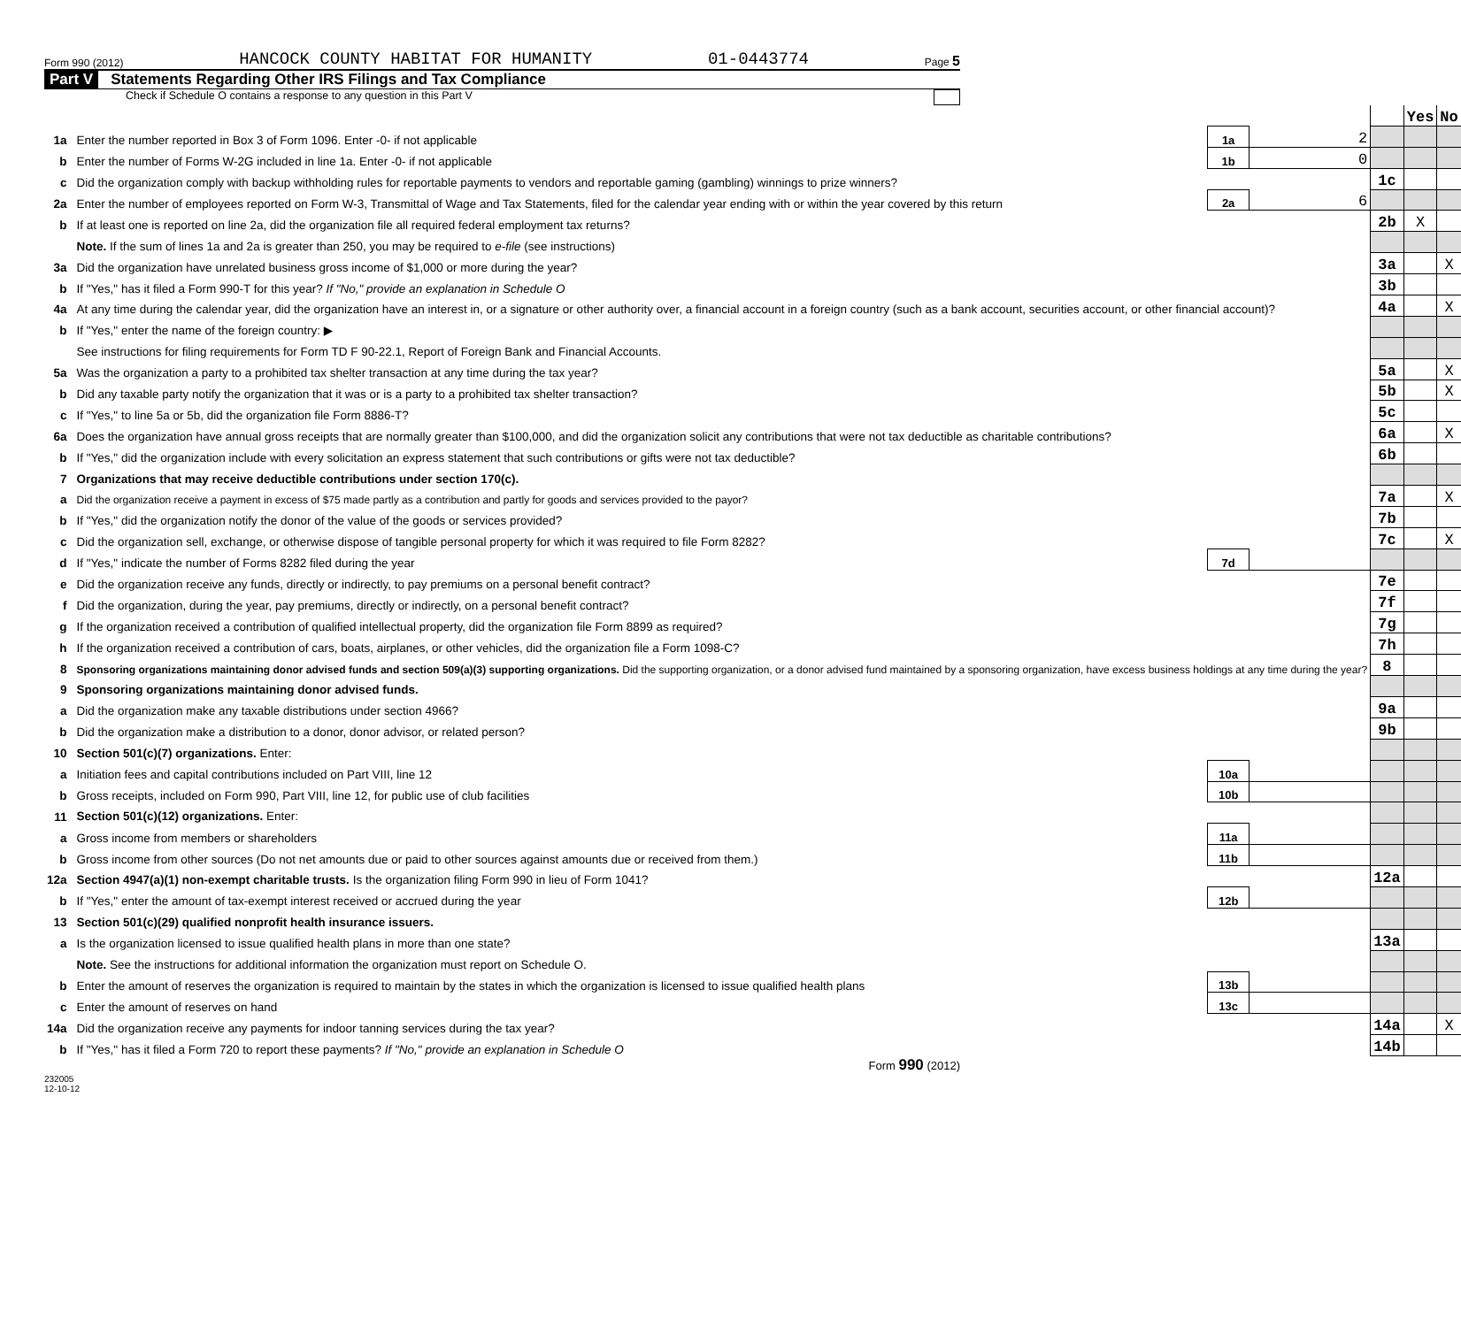Form 990 (2012) HANCOCK COUNTY HABITAT FOR HUMANITY 01-0443774 Page 5
Part V Statements Regarding Other IRS Filings and Tax Compliance
Check if Schedule O contains a response to any question in this Part V
| | | | | | Yes | No |
| 1a | Enter the number reported in Box 3 of Form 1096. Enter -0- if not applicable | 1a | 2 | | | |
| b | Enter the number of Forms W-2G included in line 1a. Enter -0- if not applicable | 1b | 0 | | | |
| c | Did the organization comply with backup withholding rules for reportable payments to vendors and reportable gaming (gambling) winnings to prize winners? | | | 1c | | |
| 2a | Enter the number of employees reported on Form W-3, Transmittal of Wage and Tax Statements, filed for the calendar year ending with or within the year covered by this return | 2a | 6 | | | |
| b | If at least one is reported on line 2a, did the organization file all required federal employment tax returns? | | | 2b | X | |
| | Note. If the sum of lines 1a and 2a is greater than 250, you may be required to e-file (see instructions) | | | | | |
| 3a | Did the organization have unrelated business gross income of $1,000 or more during the year? | | | 3a | | X |
| b | If "Yes," has it filed a Form 990-T for this year? If "No," provide an explanation in Schedule O | | | 3b | | |
| 4a | At any time during the calendar year, did the organization have an interest in, or a signature or other authority over, a financial account in a foreign country (such as a bank account, securities account, or other financial account)? | | | 4a | | X |
| b | If "Yes," enter the name of the foreign country: ▶ | | | | | |
| | See instructions for filing requirements for Form TD F 90-22.1, Report of Foreign Bank and Financial Accounts. | | | | | |
| 5a | Was the organization a party to a prohibited tax shelter transaction at any time during the tax year? | | | 5a | | X |
| b | Did any taxable party notify the organization that it was or is a party to a prohibited tax shelter transaction? | | | 5b | | X |
| c | If "Yes," to line 5a or 5b, did the organization file Form 8886-T? | | | 5c | | |
| 6a | Does the organization have annual gross receipts that are normally greater than $100,000, and did the organization solicit any contributions that were not tax deductible as charitable contributions? | | | 6a | | X |
| b | If "Yes," did the organization include with every solicitation an express statement that such contributions or gifts were not tax deductible? | | | 6b | | |
| 7 | Organizations that may receive deductible contributions under section 170(c). | | | | | |
| a | Did the organization receive a payment in excess of $75 made partly as a contribution and partly for goods and services provided to the payor? | | | 7a | | X |
| b | If "Yes," did the organization notify the donor of the value of the goods or services provided? | | | 7b | | |
| c | Did the organization sell, exchange, or otherwise dispose of tangible personal property for which it was required to file Form 8282? | | | 7c | | X |
| d | If "Yes," indicate the number of Forms 8282 filed during the year | 7d | | | | |
| e | Did the organization receive any funds, directly or indirectly, to pay premiums on a personal benefit contract? | | | 7e | | |
| f | Did the organization, during the year, pay premiums, directly or indirectly, on a personal benefit contract? | | | 7f | | |
| g | If the organization received a contribution of qualified intellectual property, did the organization file Form 8899 as required? | | | 7g | | |
| h | If the organization received a contribution of cars, boats, airplanes, or other vehicles, did the organization file a Form 1098-C? | | | 7h | | |
| 8 | Sponsoring organizations maintaining donor advised funds and section 509(a)(3) supporting organizations. Did the supporting organization, or a donor advised fund maintained by a sponsoring organization, have excess business holdings at any time during the year? | | | 8 | | |
| 9 | Sponsoring organizations maintaining donor advised funds. | | | | | |
| a | Did the organization make any taxable distributions under section 4966? | | | 9a | | |
| b | Did the organization make a distribution to a donor, donor advisor, or related person? | | | 9b | | |
| 10 | Section 501(c)(7) organizations. Enter: | | | | | |
| a | Initiation fees and capital contributions included on Part VIII, line 12 | 10a | | | | |
| b | Gross receipts, included on Form 990, Part VIII, line 12, for public use of club facilities | 10b | | | | |
| 11 | Section 501(c)(12) organizations. Enter: | | | | | |
| a | Gross income from members or shareholders | 11a | | | | |
| b | Gross income from other sources (Do not net amounts due or paid to other sources against amounts due or received from them.) | 11b | | | | |
| 12a | Section 4947(a)(1) non-exempt charitable trusts. Is the organization filing Form 990 in lieu of Form 1041? | | | 12a | | |
| b | If "Yes," enter the amount of tax-exempt interest received or accrued during the year | 12b | | | | |
| 13 | Section 501(c)(29) qualified nonprofit health insurance issuers. | | | | | |
| a | Is the organization licensed to issue qualified health plans in more than one state? | | | 13a | | |
| | Note. See the instructions for additional information the organization must report on Schedule O. | | | | | |
| b | Enter the amount of reserves the organization is required to maintain by the states in which the organization is licensed to issue qualified health plans | 13b | | | | |
| c | Enter the amount of reserves on hand | 13c | | | | |
| 14a | Did the organization receive any payments for indoor tanning services during the tax year? | | | 14a | | X |
| b | If "Yes," has it filed a Form 720 to report these payments? If "No," provide an explanation in Schedule O | | | 14b | | |
232005
12-10-12 Form 990 (2012)